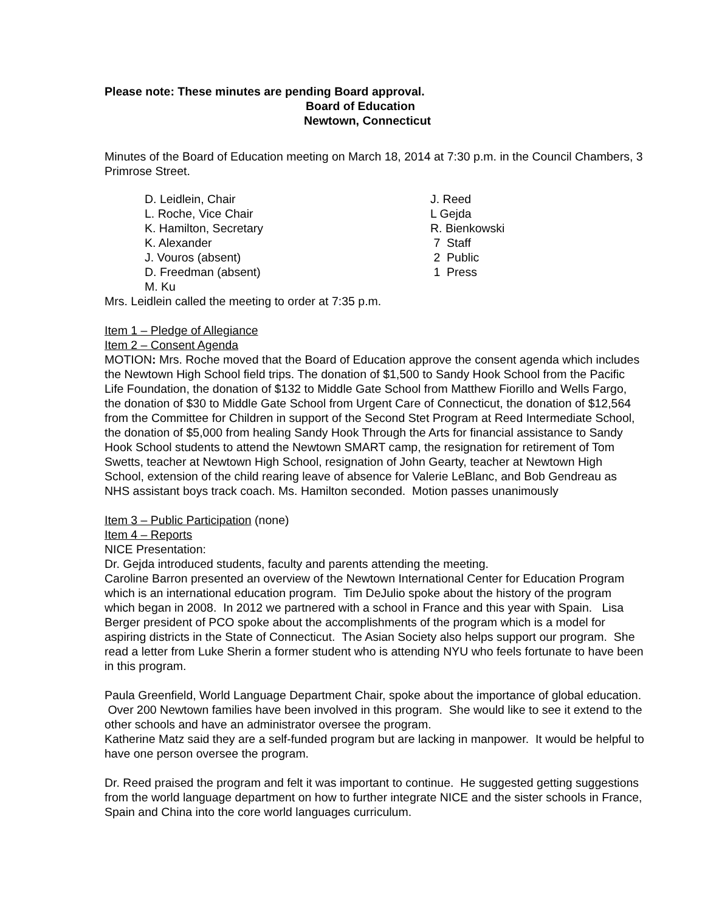Please note: These minutes are pending Board approval.
Board of Education
Newtown, Connecticut
Minutes of the Board of Education meeting on March 18, 2014 at 7:30 p.m. in the Council Chambers, 3 Primrose Street.
D. Leidlein, Chair
L. Roche, Vice Chair
K. Hamilton, Secretary
K. Alexander
J. Vouros (absent)
D. Freedman (absent)
M. Ku
J. Reed
L Gejda
R. Bienkowski
7 Staff
2 Public
1 Press
Mrs. Leidlein called the meeting to order at 7:35 p.m.
Item 1 – Pledge of Allegiance
Item 2 – Consent Agenda
MOTION: Mrs. Roche moved that the Board of Education approve the consent agenda which includes the Newtown High School field trips. The donation of $1,500 to Sandy Hook School from the Pacific Life Foundation, the donation of $132 to Middle Gate School from Matthew Fiorillo and Wells Fargo, the donation of $30 to Middle Gate School from Urgent Care of Connecticut, the donation of $12,564 from the Committee for Children in support of the Second Stet Program at Reed Intermediate School, the donation of $5,000 from healing Sandy Hook Through the Arts for financial assistance to Sandy Hook School students to attend the Newtown SMART camp, the resignation for retirement of Tom Swetts, teacher at Newtown High School, resignation of John Gearty, teacher at Newtown High School, extension of the child rearing leave of absence for Valerie LeBlanc, and Bob Gendreau as NHS assistant boys track coach. Ms. Hamilton seconded. Motion passes unanimously
Item 3 – Public Participation (none)
Item 4 – Reports
NICE Presentation:
Dr. Gejda introduced students, faculty and parents attending the meeting.
Caroline Barron presented an overview of the Newtown International Center for Education Program which is an international education program. Tim DeJulio spoke about the history of the program which began in 2008. In 2012 we partnered with a school in France and this year with Spain. Lisa Berger president of PCO spoke about the accomplishments of the program which is a model for aspiring districts in the State of Connecticut. The Asian Society also helps support our program. She read a letter from Luke Sherin a former student who is attending NYU who feels fortunate to have been in this program.
Paula Greenfield, World Language Department Chair, spoke about the importance of global education. Over 200 Newtown families have been involved in this program. She would like to see it extend to the other schools and have an administrator oversee the program.
Katherine Matz said they are a self-funded program but are lacking in manpower. It would be helpful to have one person oversee the program.
Dr. Reed praised the program and felt it was important to continue. He suggested getting suggestions from the world language department on how to further integrate NICE and the sister schools in France, Spain and China into the core world languages curriculum.